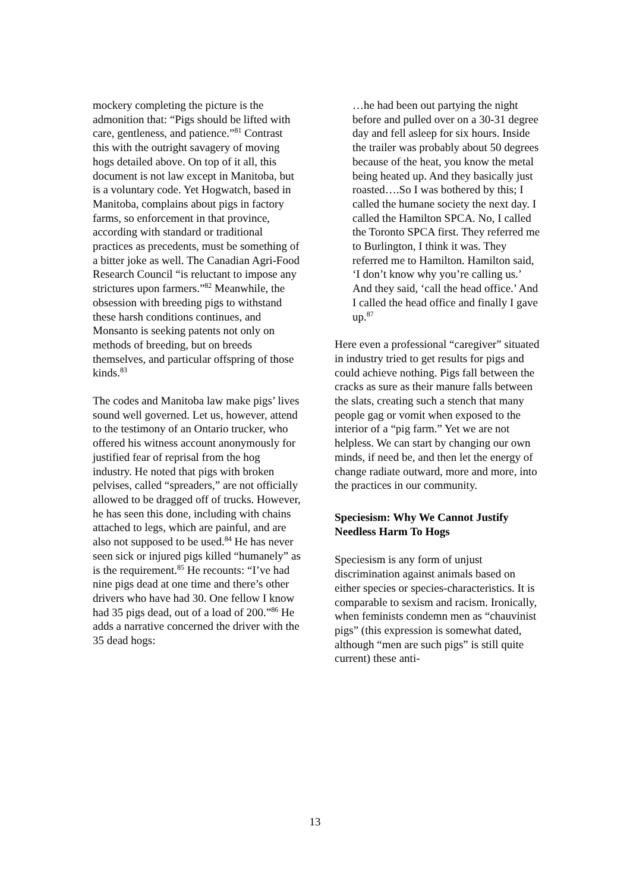mockery completing the picture is the admonition that: “Pigs should be lifted with care, gentleness, and patience.”<sup>81</sup> Contrast this with the outright savagery of moving hogs detailed above. On top of it all, this document is not law except in Manitoba, but is a voluntary code. Yet Hogwatch, based in Manitoba, complains about pigs in factory farms, so enforcement in that province, according with standard or traditional practices as precedents, must be something of a bitter joke as well. The Canadian Agri-Food Research Council “is reluctant to impose any strictures upon farmers.”<sup>82</sup> Meanwhile, the obsession with breeding pigs to withstand these harsh conditions continues, and Monsanto is seeking patents not only on methods of breeding, but on breeds themselves, and particular offspring of those kinds.<sup>83</sup>
The codes and Manitoba law make pigs’ lives sound well governed. Let us, however, attend to the testimony of an Ontario trucker, who offered his witness account anonymously for justified fear of reprisal from the hog industry. He noted that pigs with broken pelvises, called “spreaders,” are not officially allowed to be dragged off of trucks. However, he has seen this done, including with chains attached to legs, which are painful, and are also not supposed to be used.<sup>84</sup> He has never seen sick or injured pigs killed “humanely” as is the requirement.<sup>85</sup> He recounts: “I’ve had nine pigs dead at one time and there’s other drivers who have had 30. One fellow I know had 35 pigs dead, out of a load of 200.”<sup>86</sup> He adds a narrative concerned the driver with the 35 dead hogs:
…he had been out partying the night before and pulled over on a 30-31 degree day and fell asleep for six hours. Inside the trailer was probably about 50 degrees because of the heat, you know the metal being heated up. And they basically just roasted….So I was bothered by this; I called the humane society the next day. I called the Hamilton SPCA. No, I called the Toronto SPCA first. They referred me to Burlington, I think it was. They referred me to Hamilton. Hamilton said, ‘I don’t know why you’re calling us.’ And they said, ‘call the head office.’ And I called the head office and finally I gave up.<sup>87</sup>
Here even a professional “caregiver” situated in industry tried to get results for pigs and could achieve nothing. Pigs fall between the cracks as sure as their manure falls between the slats, creating such a stench that many people gag or vomit when exposed to the interior of a “pig farm.” Yet we are not helpless. We can start by changing our own minds, if need be, and then let the energy of change radiate outward, more and more, into the practices in our community.
Speciesism: Why We Cannot Justify Needless Harm To Hogs
Speciesism is any form of unjust discrimination against animals based on either species or species-characteristics. It is comparable to sexism and racism. Ironically, when feminists condemn men as “chauvinist pigs” (this expression is somewhat dated, although “men are such pigs” is still quite current) these anti-
13